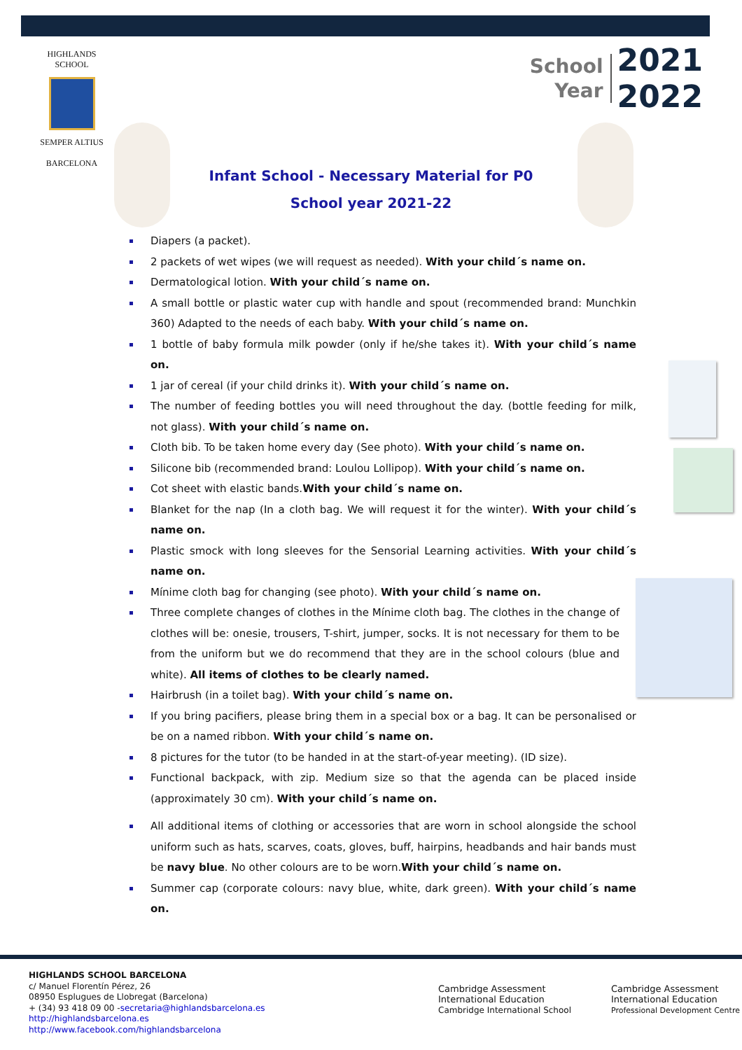HIGHLANDS SCHOOL
SEMPER ALTIUS
BARCELONA
School
Year
2021
2022
Infant School - Necessary Material for P0
School year 2021-22
Diapers (a packet).
2 packets of wet wipes (we will request as needed). With your child´s name on.
Dermatological lotion. With your child´s name on.
A small bottle or plastic water cup with handle and spout (recommended brand: Munchkin 360) Adapted to the needs of each baby. With your child´s name on.
1 bottle of baby formula milk powder (only if he/she takes it). With your child´s name on.
1 jar of cereal (if your child drinks it). With your child´s name on.
The number of feeding bottles you will need throughout the day. (bottle feeding for milk, not glass). With your child´s name on.
Cloth bib. To be taken home every day (See photo). With your child´s name on.
Silicone bib (recommended brand: Loulou Lollipop). With your child´s name on.
Cot sheet with elastic bands.With your child´s name on.
Blanket for the nap (In a cloth bag. We will request it for the winter). With your child´s name on.
Plastic smock with long sleeves for the Sensorial Learning activities. With your child´s name on.
Mínime cloth bag for changing (see photo). With your child´s name on.
Three complete changes of clothes in the Mínime cloth bag. The clothes in the change of clothes will be: onesie, trousers, T-shirt, jumper, socks. It is not necessary for them to be from the uniform but we do recommend that they are in the school colours (blue and white). All items of clothes to be clearly named.
Hairbrush (in a toilet bag). With your child´s name on.
If you bring pacifiers, please bring them in a special box or a bag. It can be personalised or be on a named ribbon. With your child´s name on.
8 pictures for the tutor (to be handed in at the start-of-year meeting). (ID size).
Functional backpack, with zip. Medium size so that the agenda can be placed inside (approximately 30 cm). With your child´s name on.
All additional items of clothing or accessories that are worn in school alongside the school uniform such as hats, scarves, coats, gloves, buff, hairpins, headbands and hair bands must be navy blue. No other colours are to be worn.With your child´s name on.
Summer cap (corporate colours: navy blue, white, dark green). With your child´s name on.
HIGHLANDS SCHOOL BARCELONA
c/ Manuel Florentín Pérez, 26
08950 Esplugues de Llobregat (Barcelona)
+ (34) 93 418 09 00 -secretaria@highlandsbarcelona.es
http://highlandsbarcelona.es
http://www.facebook.com/highlandsbarcelona
Cambridge Assessment
International Education
Cambridge International School
Cambridge Assessment
International Education
Professional Development Centre